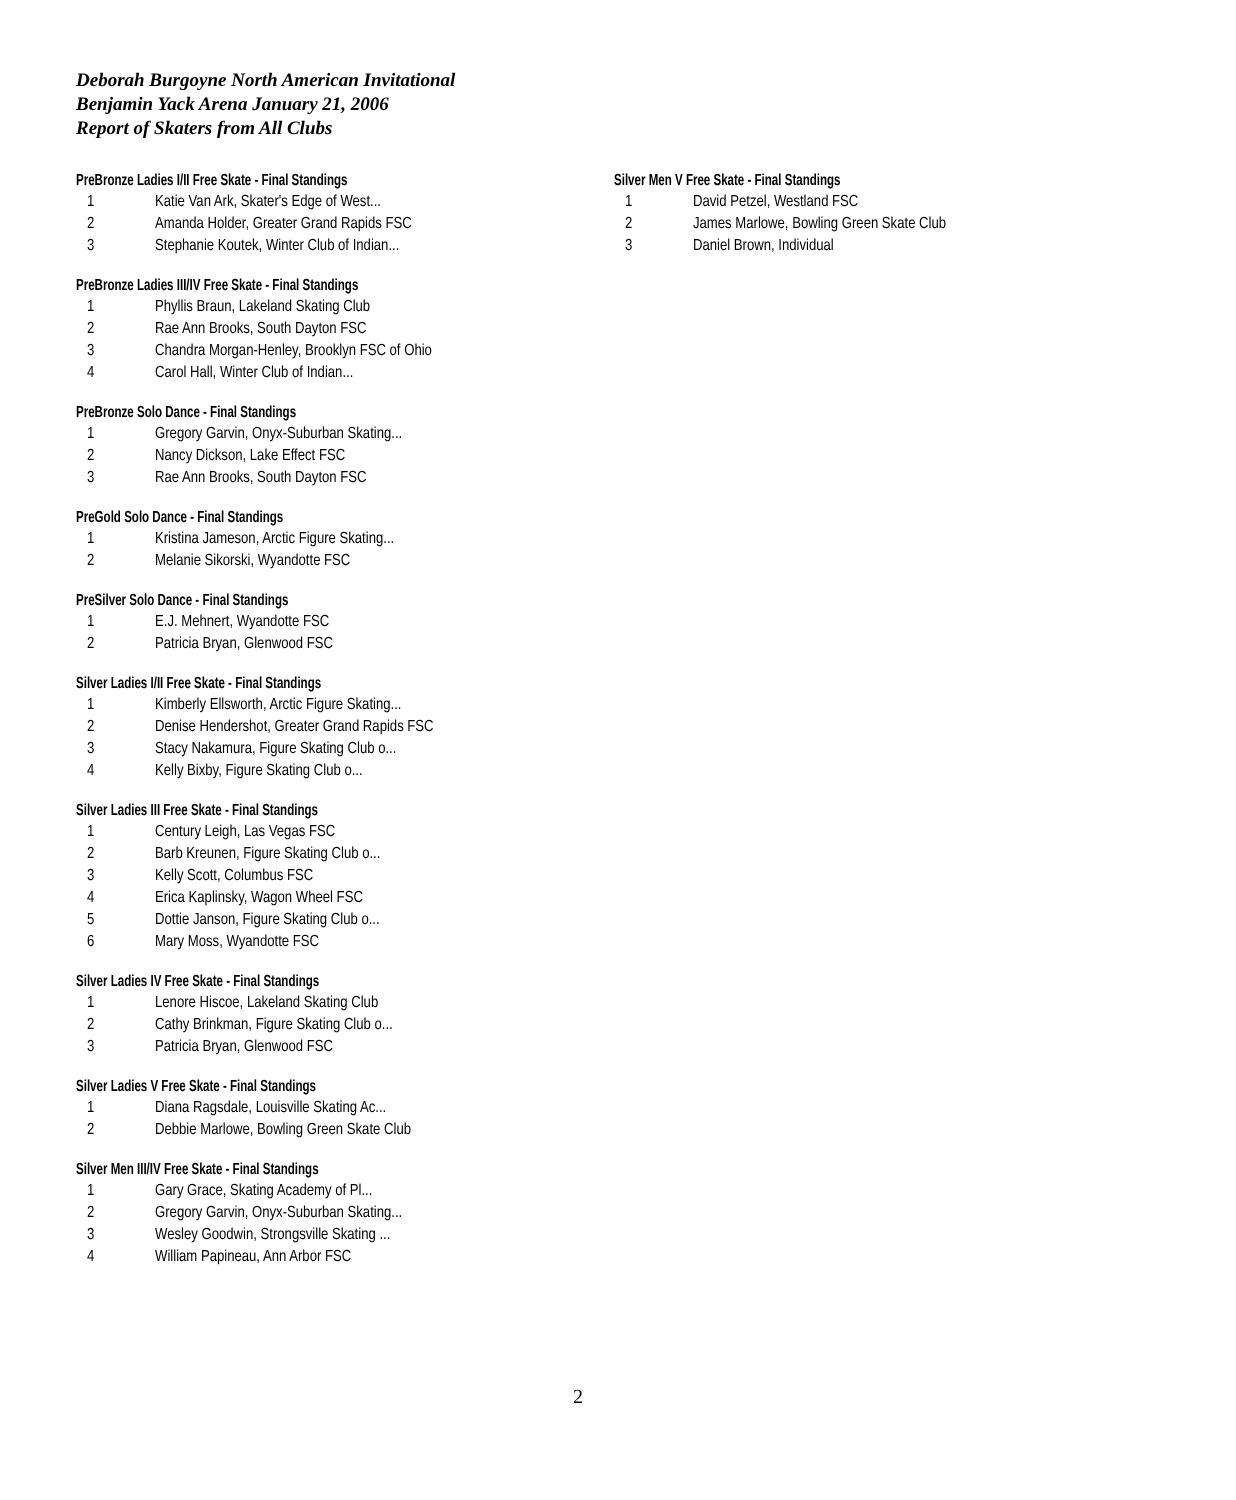Deborah Burgoyne North American Invitational
Benjamin Yack Arena January 21, 2006
Report of Skaters from All Clubs
PreBronze Ladies I/II Free Skate - Final Standings
| 1 | Katie Van Ark, Skater's Edge of West... |
| 2 | Amanda Holder, Greater Grand Rapids FSC |
| 3 | Stephanie Koutek, Winter Club of Indian... |
PreBronze Ladies III/IV Free Skate - Final Standings
| 1 | Phyllis Braun, Lakeland Skating Club |
| 2 | Rae Ann Brooks, South Dayton FSC |
| 3 | Chandra Morgan-Henley, Brooklyn FSC of Ohio |
| 4 | Carol Hall, Winter Club of Indian... |
PreBronze Solo Dance - Final Standings
| 1 | Gregory Garvin, Onyx-Suburban Skating... |
| 2 | Nancy Dickson, Lake Effect FSC |
| 3 | Rae Ann Brooks, South Dayton FSC |
PreGold Solo Dance - Final Standings
| 1 | Kristina Jameson, Arctic Figure Skating... |
| 2 | Melanie Sikorski, Wyandotte FSC |
PreSilver Solo Dance - Final Standings
| 1 | E.J. Mehnert, Wyandotte FSC |
| 2 | Patricia Bryan, Glenwood FSC |
Silver Ladies I/II Free Skate - Final Standings
| 1 | Kimberly Ellsworth, Arctic Figure Skating... |
| 2 | Denise Hendershot, Greater Grand Rapids FSC |
| 3 | Stacy Nakamura, Figure Skating Club o... |
| 4 | Kelly Bixby, Figure Skating Club o... |
Silver Ladies III Free Skate - Final Standings
| 1 | Century Leigh, Las Vegas FSC |
| 2 | Barb Kreunen, Figure Skating Club o... |
| 3 | Kelly Scott, Columbus FSC |
| 4 | Erica Kaplinsky, Wagon Wheel FSC |
| 5 | Dottie Janson, Figure Skating Club o... |
| 6 | Mary Moss, Wyandotte FSC |
Silver Ladies IV Free Skate - Final Standings
| 1 | Lenore Hiscoe, Lakeland Skating Club |
| 2 | Cathy Brinkman, Figure Skating Club o... |
| 3 | Patricia Bryan, Glenwood FSC |
Silver Ladies V Free Skate - Final Standings
| 1 | Diana Ragsdale, Louisville Skating Ac... |
| 2 | Debbie Marlowe, Bowling Green Skate Club |
Silver Men III/IV Free Skate - Final Standings
| 1 | Gary Grace, Skating Academy of Pl... |
| 2 | Gregory Garvin, Onyx-Suburban Skating... |
| 3 | Wesley Goodwin, Strongsville Skating ... |
| 4 | William Papineau, Ann Arbor FSC |
Silver Men V Free Skate - Final Standings
| 1 | David Petzel, Westland FSC |
| 2 | James Marlowe, Bowling Green Skate Club |
| 3 | Daniel Brown, Individual |
2